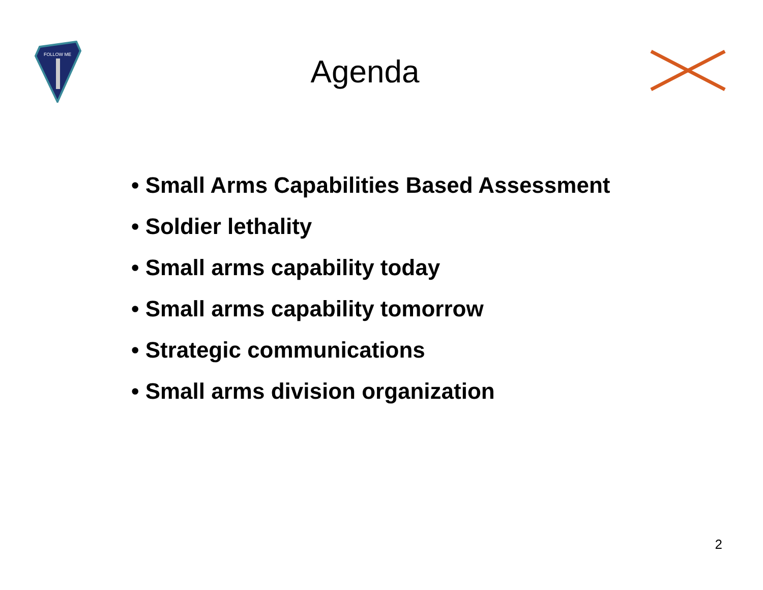FOLLOW ME
Agenda
• Small Arms Capabilities Based Assessment
• Soldier lethality
• Small arms capability today
• Small arms capability tomorrow
• Strategic communications
• Small arms division organization
2